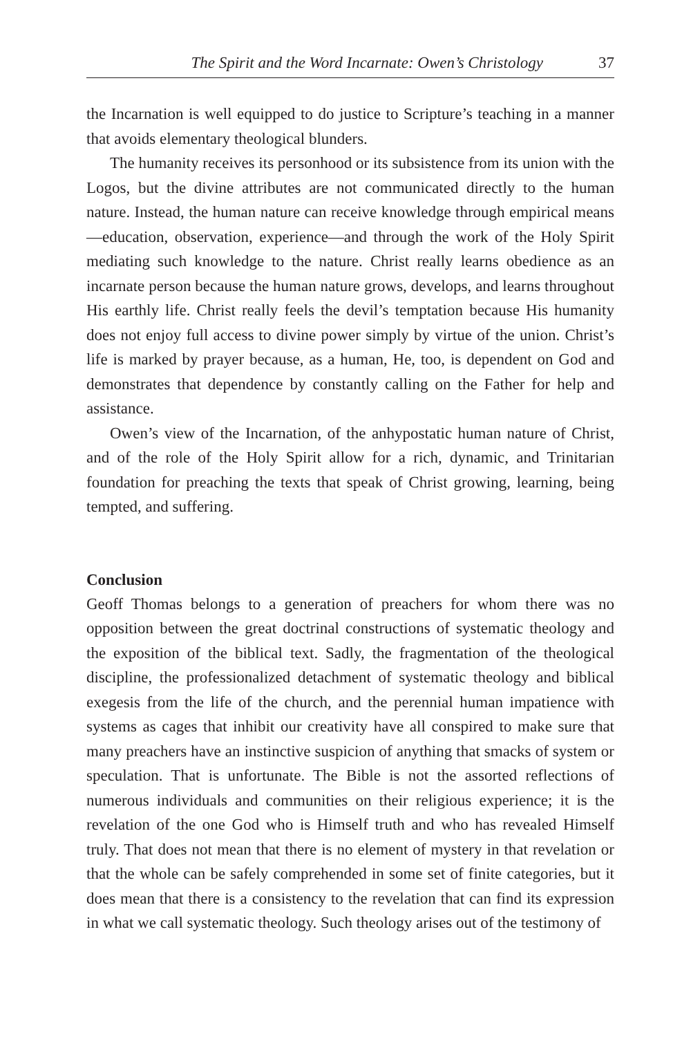The Spirit and the Word Incarnate: Owen’s Christology 37
the Incarnation is well equipped to do justice to Scripture’s teaching in a manner that avoids elementary theological blunders.
The humanity receives its personhood or its subsistence from its union with the Logos, but the divine attributes are not communicated directly to the human nature. Instead, the human nature can receive knowledge through empirical means—education, observation, experience—and through the work of the Holy Spirit mediating such knowledge to the nature. Christ really learns obedience as an incarnate person because the human nature grows, develops, and learns throughout His earthly life. Christ really feels the devil’s temptation because His humanity does not enjoy full access to divine power simply by virtue of the union. Christ’s life is marked by prayer because, as a human, He, too, is dependent on God and demonstrates that dependence by constantly calling on the Father for help and assistance.
Owen’s view of the Incarnation, of the anhypostatic human nature of Christ, and of the role of the Holy Spirit allow for a rich, dynamic, and Trinitarian foundation for preaching the texts that speak of Christ growing, learning, being tempted, and suffering.
Conclusion
Geoff Thomas belongs to a generation of preachers for whom there was no opposition between the great doctrinal constructions of systematic theology and the exposition of the biblical text. Sadly, the fragmentation of the theological discipline, the professionalized detachment of systematic theology and biblical exegesis from the life of the church, and the perennial human impatience with systems as cages that inhibit our creativity have all conspired to make sure that many preachers have an instinctive suspicion of anything that smacks of system or speculation. That is unfortunate. The Bible is not the assorted reflections of numerous individuals and communities on their religious experience; it is the revelation of the one God who is Himself truth and who has revealed Himself truly. That does not mean that there is no element of mystery in that revelation or that the whole can be safely comprehended in some set of finite categories, but it does mean that there is a consistency to the revelation that can find its expression in what we call systematic theology. Such theology arises out of the testimony of